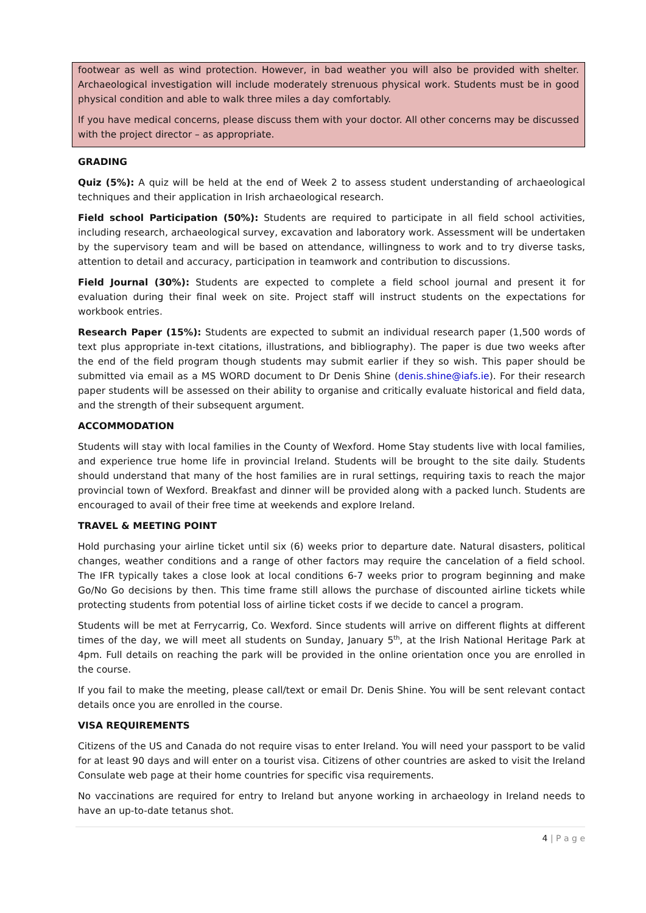footwear as well as wind protection. However, in bad weather you will also be provided with shelter. Archaeological investigation will include moderately strenuous physical work. Students must be in good physical condition and able to walk three miles a day comfortably.
If you have medical concerns, please discuss them with your doctor. All other concerns may be discussed with the project director – as appropriate.
GRADING
Quiz (5%): A quiz will be held at the end of Week 2 to assess student understanding of archaeological techniques and their application in Irish archaeological research.
Field school Participation (50%): Students are required to participate in all field school activities, including research, archaeological survey, excavation and laboratory work. Assessment will be undertaken by the supervisory team and will be based on attendance, willingness to work and to try diverse tasks, attention to detail and accuracy, participation in teamwork and contribution to discussions.
Field Journal (30%): Students are expected to complete a field school journal and present it for evaluation during their final week on site. Project staff will instruct students on the expectations for workbook entries.
Research Paper (15%): Students are expected to submit an individual research paper (1,500 words of text plus appropriate in-text citations, illustrations, and bibliography). The paper is due two weeks after the end of the field program though students may submit earlier if they so wish. This paper should be submitted via email as a MS WORD document to Dr Denis Shine (denis.shine@iafs.ie). For their research paper students will be assessed on their ability to organise and critically evaluate historical and field data, and the strength of their subsequent argument.
ACCOMMODATION
Students will stay with local families in the County of Wexford. Home Stay students live with local families, and experience true home life in provincial Ireland. Students will be brought to the site daily. Students should understand that many of the host families are in rural settings, requiring taxis to reach the major provincial town of Wexford. Breakfast and dinner will be provided along with a packed lunch. Students are encouraged to avail of their free time at weekends and explore Ireland.
TRAVEL & MEETING POINT
Hold purchasing your airline ticket until six (6) weeks prior to departure date. Natural disasters, political changes, weather conditions and a range of other factors may require the cancelation of a field school. The IFR typically takes a close look at local conditions 6-7 weeks prior to program beginning and make Go/No Go decisions by then. This time frame still allows the purchase of discounted airline tickets while protecting students from potential loss of airline ticket costs if we decide to cancel a program.
Students will be met at Ferrycarrig, Co. Wexford. Since students will arrive on different flights at different times of the day, we will meet all students on Sunday, January 5<sup>th</sup>, at the Irish National Heritage Park at 4pm. Full details on reaching the park will be provided in the online orientation once you are enrolled in the course.
If you fail to make the meeting, please call/text or email Dr. Denis Shine. You will be sent relevant contact details once you are enrolled in the course.
VISA REQUIREMENTS
Citizens of the US and Canada do not require visas to enter Ireland. You will need your passport to be valid for at least 90 days and will enter on a tourist visa. Citizens of other countries are asked to visit the Ireland Consulate web page at their home countries for specific visa requirements.
No vaccinations are required for entry to Ireland but anyone working in archaeology in Ireland needs to have an up-to-date tetanus shot.
4 | P a g e